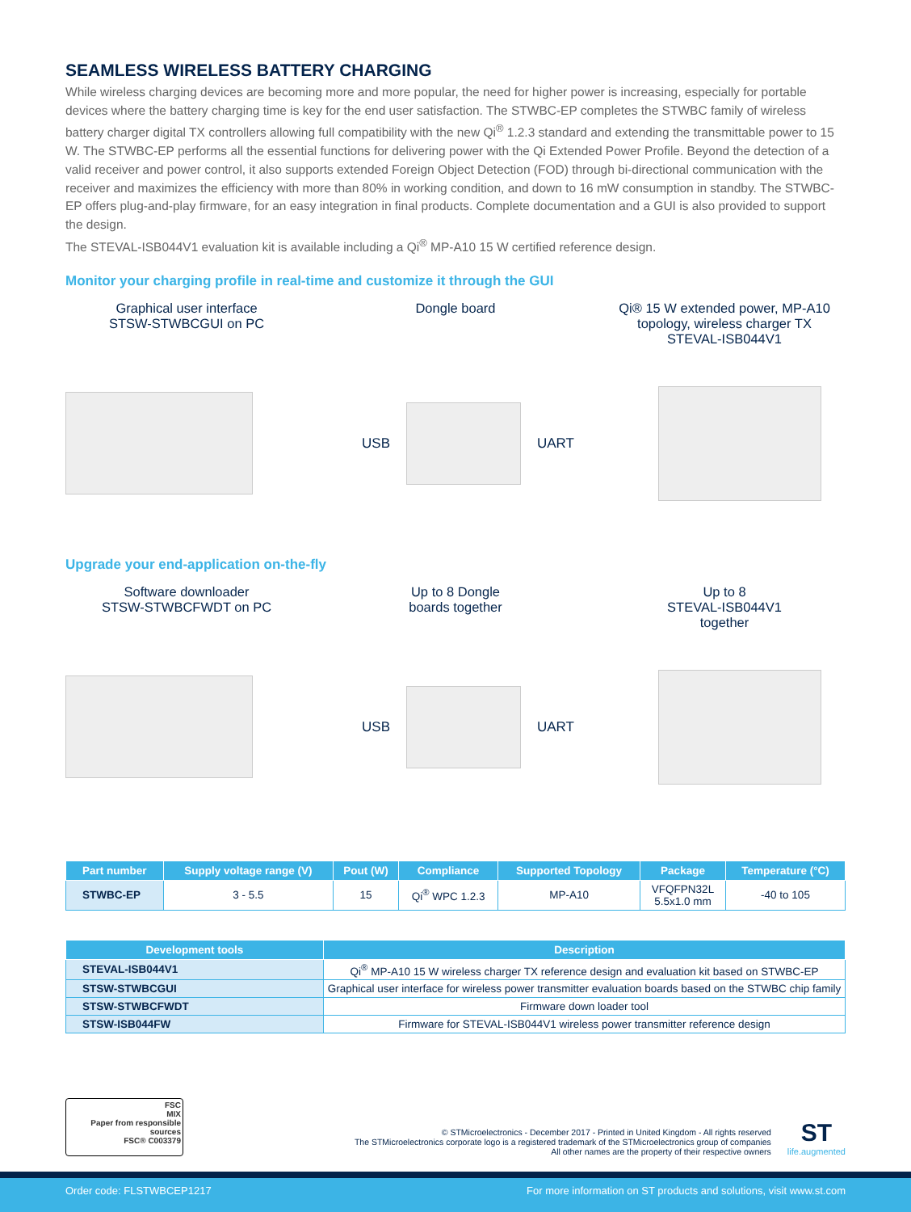SEAMLESS WIRELESS BATTERY CHARGING
While wireless charging devices are becoming more and more popular, the need for higher power is increasing, especially for portable devices where the battery charging time is key for the end user satisfaction. The STWBC-EP completes the STWBC family of wireless battery charger digital TX controllers allowing full compatibility with the new Qi<sup>®</sup> 1.2.3 standard and extending the transmittable power to 15 W. The STWBC-EP performs all the essential functions for delivering power with the Qi Extended Power Profile. Beyond the detection of a valid receiver and power control, it also supports extended Foreign Object Detection (FOD) through bi-directional communication with the receiver and maximizes the efficiency with more than 80% in working condition, and down to 16 mW consumption in standby. The STWBC-EP offers plug-and-play firmware, for an easy integration in final products. Complete documentation and a GUI is also provided to support the design.
The STEVAL-ISB044V1 evaluation kit is available including a Qi<sup>®</sup> MP-A10 15 W certified reference design.
Monitor your charging profile in real-time and customize it through the GUI
Graphical user interface
STSW-STWBCGUI on PC
Dongle board Qi® 15 W extended power, MP-A10 topology, wireless charger TX
STEVAL-ISB044V1
USB UART
Upgrade your end-application on-the-fly
Software downloader
STSW-STWBCFWDT on PC
Up to 8 Dongle
boards together
Up to 8
STEVAL-ISB044V1
together
USB UART
| Part number | Supply voltage range (V) | Pout (W) | Compliance | Supported Topology | Package | Temperature (°C) |
| --- | --- | --- | --- | --- | --- | --- |
| STWBC-EP | 3 - 5.5 | 15 | Qi<sup>®</sup> WPC 1.2.3 | MP-A10 | VFQFPN32L 5.5x1.0 mm | -40 to 105 |
| Development tools | Description |
| --- | --- |
| STEVAL-ISB044V1 | Qi<sup>®</sup> MP-A10 15 W wireless charger TX reference design and evaluation kit based on STWBC-EP |
| STSW-STWBCGUI | Graphical user interface for wireless power transmitter evaluation boards based on the STWBC chip family |
| STSW-STWBCFWDT | Firmware down loader tool |
| STSW-ISB044FW | Firmware for STEVAL-ISB044V1 wireless power transmitter reference design |
FSC
MIX
Paper from responsible sources
FSC® C003379
© STMicroelectronics - December 2017 - Printed in United Kingdom - All rights reserved
The STMicroelectronics corporate logo is a registered trademark of the STMicroelectronics group of companies
All other names are the property of their respective owners
ST
life.augmented
Order code: FLSTWBCEP1217 For more information on ST products and solutions, visit www.st.com